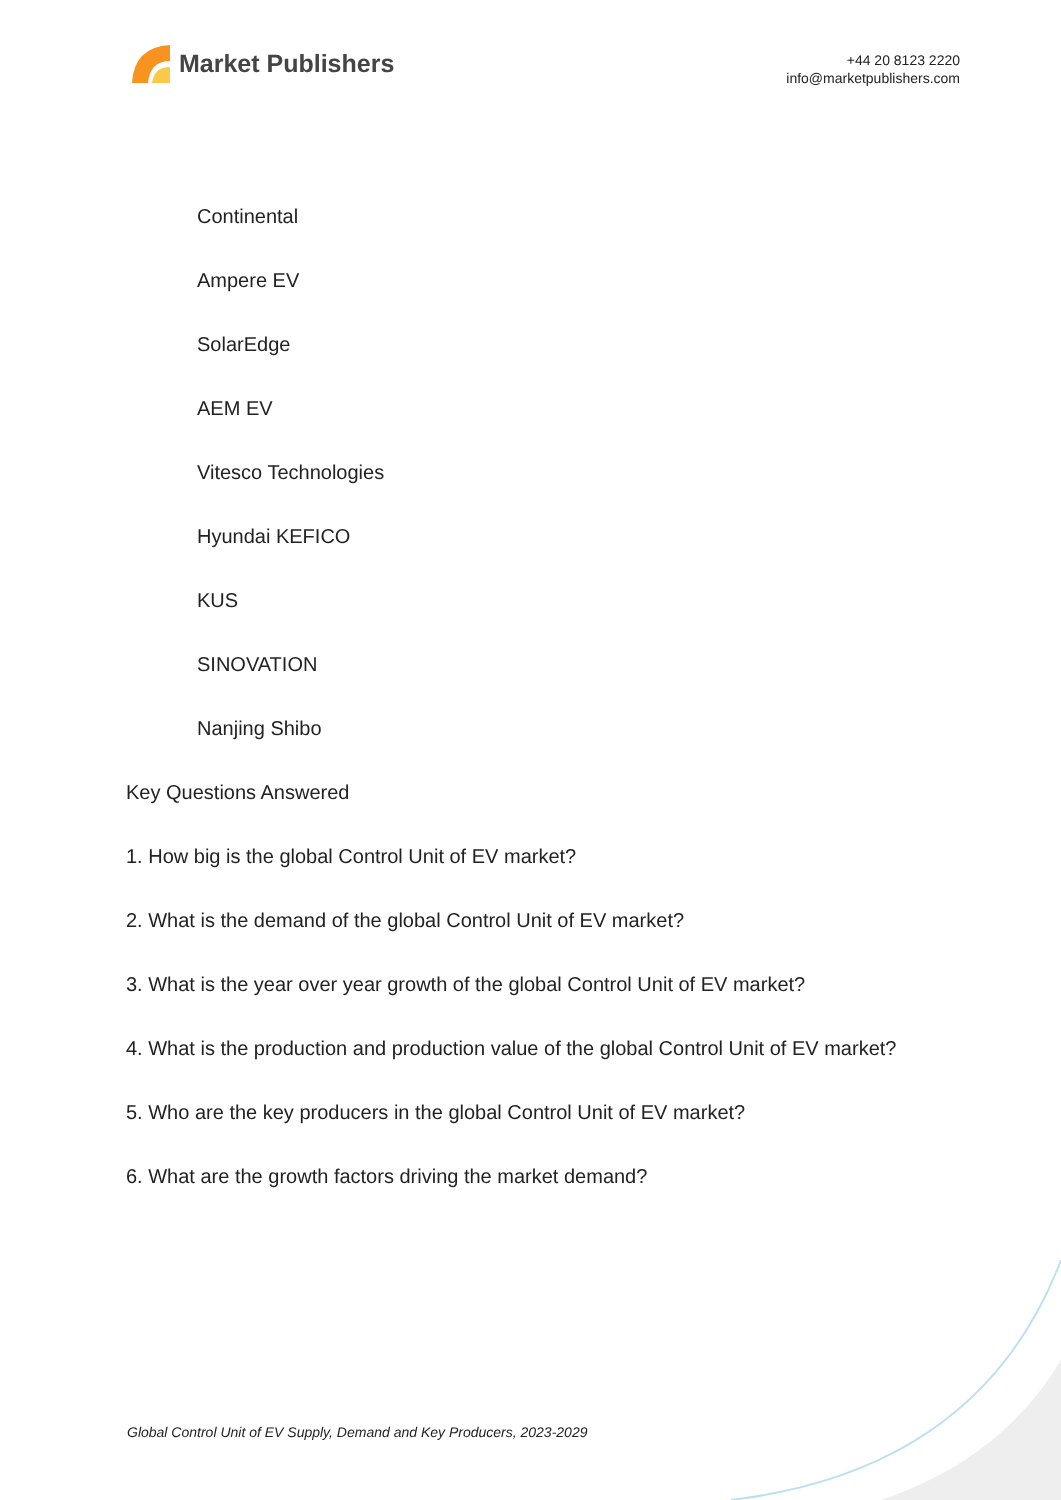Market Publishers
+44 20 8123 2220
info@marketpublishers.com
Continental
Ampere EV
SolarEdge
AEM EV
Vitesco Technologies
Hyundai KEFICO
KUS
SINOVATION
Nanjing Shibo
Key Questions Answered
1. How big is the global Control Unit of EV market?
2. What is the demand of the global Control Unit of EV market?
3. What is the year over year growth of the global Control Unit of EV market?
4. What is the production and production value of the global Control Unit of EV market?
5. Who are the key producers in the global Control Unit of EV market?
6. What are the growth factors driving the market demand?
Global Control Unit of EV Supply, Demand and Key Producers, 2023-2029